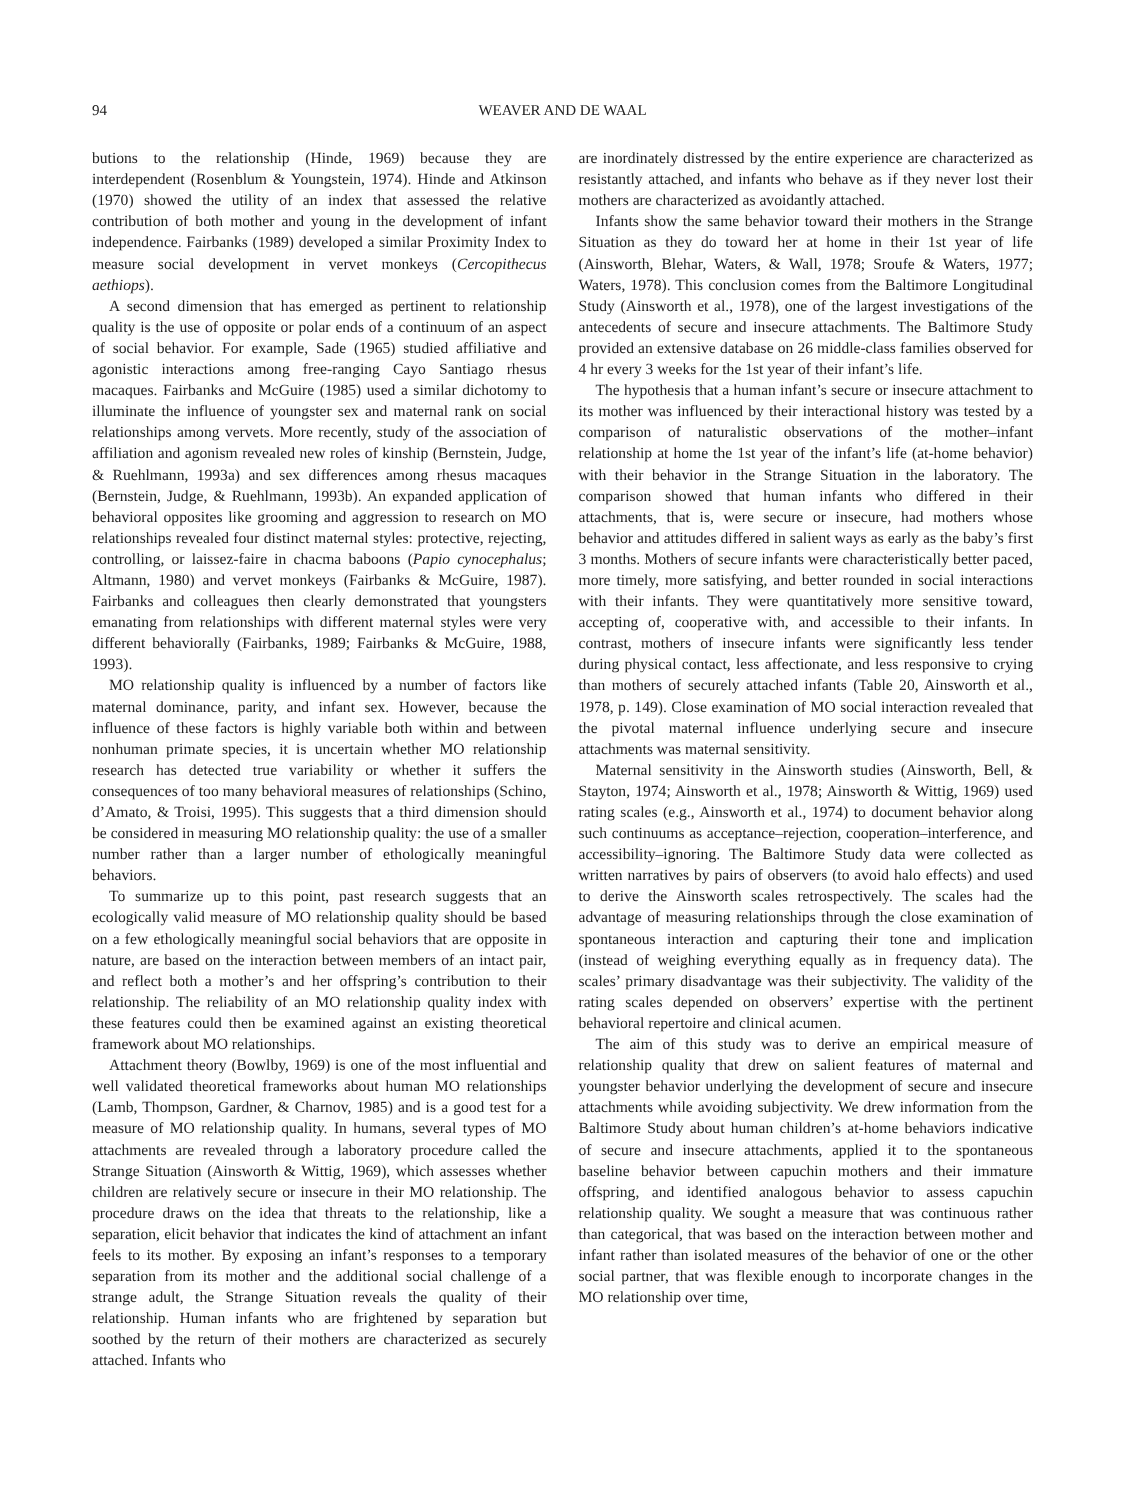94 WEAVER AND DE WAAL
butions to the relationship (Hinde, 1969) because they are interdependent (Rosenblum & Youngstein, 1974). Hinde and Atkinson (1970) showed the utility of an index that assessed the relative contribution of both mother and young in the development of infant independence. Fairbanks (1989) developed a similar Proximity Index to measure social development in vervet monkeys (Cercopithecus aethiops).
A second dimension that has emerged as pertinent to relationship quality is the use of opposite or polar ends of a continuum of an aspect of social behavior. For example, Sade (1965) studied affiliative and agonistic interactions among free-ranging Cayo Santiago rhesus macaques. Fairbanks and McGuire (1985) used a similar dichotomy to illuminate the influence of youngster sex and maternal rank on social relationships among vervets. More recently, study of the association of affiliation and agonism revealed new roles of kinship (Bernstein, Judge, & Ruehlmann, 1993a) and sex differences among rhesus macaques (Bernstein, Judge, & Ruehlmann, 1993b). An expanded application of behavioral opposites like grooming and aggression to research on MO relationships revealed four distinct maternal styles: protective, rejecting, controlling, or laissez-faire in chacma baboons (Papio cynocephalus; Altmann, 1980) and vervet monkeys (Fairbanks & McGuire, 1987). Fairbanks and colleagues then clearly demonstrated that youngsters emanating from relationships with different maternal styles were very different behaviorally (Fairbanks, 1989; Fairbanks & McGuire, 1988, 1993).
MO relationship quality is influenced by a number of factors like maternal dominance, parity, and infant sex. However, because the influence of these factors is highly variable both within and between nonhuman primate species, it is uncertain whether MO relationship research has detected true variability or whether it suffers the consequences of too many behavioral measures of relationships (Schino, d’Amato, & Troisi, 1995). This suggests that a third dimension should be considered in measuring MO relationship quality: the use of a smaller number rather than a larger number of ethologically meaningful behaviors.
To summarize up to this point, past research suggests that an ecologically valid measure of MO relationship quality should be based on a few ethologically meaningful social behaviors that are opposite in nature, are based on the interaction between members of an intact pair, and reflect both a mother’s and her offspring’s contribution to their relationship. The reliability of an MO relationship quality index with these features could then be examined against an existing theoretical framework about MO relationships.
Attachment theory (Bowlby, 1969) is one of the most influential and well validated theoretical frameworks about human MO relationships (Lamb, Thompson, Gardner, & Charnov, 1985) and is a good test for a measure of MO relationship quality. In humans, several types of MO attachments are revealed through a laboratory procedure called the Strange Situation (Ainsworth & Wittig, 1969), which assesses whether children are relatively secure or insecure in their MO relationship. The procedure draws on the idea that threats to the relationship, like a separation, elicit behavior that indicates the kind of attachment an infant feels to its mother. By exposing an infant’s responses to a temporary separation from its mother and the additional social challenge of a strange adult, the Strange Situation reveals the quality of their relationship. Human infants who are frightened by separation but soothed by the return of their mothers are characterized as securely attached. Infants who
are inordinately distressed by the entire experience are characterized as resistantly attached, and infants who behave as if they never lost their mothers are characterized as avoidantly attached.
Infants show the same behavior toward their mothers in the Strange Situation as they do toward her at home in their 1st year of life (Ainsworth, Blehar, Waters, & Wall, 1978; Sroufe & Waters, 1977; Waters, 1978). This conclusion comes from the Baltimore Longitudinal Study (Ainsworth et al., 1978), one of the largest investigations of the antecedents of secure and insecure attachments. The Baltimore Study provided an extensive database on 26 middle-class families observed for 4 hr every 3 weeks for the 1st year of their infant’s life.
The hypothesis that a human infant’s secure or insecure attachment to its mother was influenced by their interactional history was tested by a comparison of naturalistic observations of the mother–infant relationship at home the 1st year of the infant’s life (at-home behavior) with their behavior in the Strange Situation in the laboratory. The comparison showed that human infants who differed in their attachments, that is, were secure or insecure, had mothers whose behavior and attitudes differed in salient ways as early as the baby’s first 3 months. Mothers of secure infants were characteristically better paced, more timely, more satisfying, and better rounded in social interactions with their infants. They were quantitatively more sensitive toward, accepting of, cooperative with, and accessible to their infants. In contrast, mothers of insecure infants were significantly less tender during physical contact, less affectionate, and less responsive to crying than mothers of securely attached infants (Table 20, Ainsworth et al., 1978, p. 149). Close examination of MO social interaction revealed that the pivotal maternal influence underlying secure and insecure attachments was maternal sensitivity.
Maternal sensitivity in the Ainsworth studies (Ainsworth, Bell, & Stayton, 1974; Ainsworth et al., 1978; Ainsworth & Wittig, 1969) used rating scales (e.g., Ainsworth et al., 1974) to document behavior along such continuums as acceptance–rejection, cooperation–interference, and accessibility–ignoring. The Baltimore Study data were collected as written narratives by pairs of observers (to avoid halo effects) and used to derive the Ainsworth scales retrospectively. The scales had the advantage of measuring relationships through the close examination of spontaneous interaction and capturing their tone and implication (instead of weighing everything equally as in frequency data). The scales’ primary disadvantage was their subjectivity. The validity of the rating scales depended on observers’ expertise with the pertinent behavioral repertoire and clinical acumen.
The aim of this study was to derive an empirical measure of relationship quality that drew on salient features of maternal and youngster behavior underlying the development of secure and insecure attachments while avoiding subjectivity. We drew information from the Baltimore Study about human children’s at-home behaviors indicative of secure and insecure attachments, applied it to the spontaneous baseline behavior between capuchin mothers and their immature offspring, and identified analogous behavior to assess capuchin relationship quality. We sought a measure that was continuous rather than categorical, that was based on the interaction between mother and infant rather than isolated measures of the behavior of one or the other social partner, that was flexible enough to incorporate changes in the MO relationship over time,